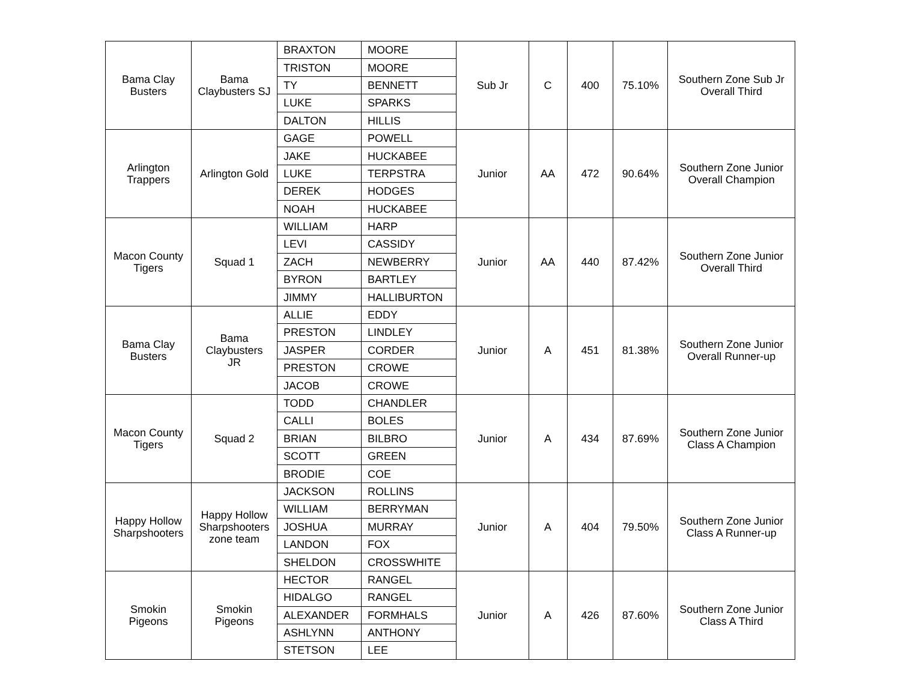| Bama Clay Busters | Bama Claybusters SJ | BRAXTON | MOORE | Sub Jr | C | 400 | 75.10% | Southern Zone Sub Jr Overall Third |
| | | TRISTON | MOORE | | | | | |
| | | TY | BENNETT | | | | | |
| | | LUKE | SPARKS | | | | | |
| | | DALTON | HILLIS | | | | | |
| Arlington Trappers | Arlington Gold | GAGE | POWELL | Junior | AA | 472 | 90.64% | Southern Zone Junior Overall Champion |
| | | JAKE | HUCKABEE | | | | | |
| | | LUKE | TERPSTRA | | | | | |
| | | DEREK | HODGES | | | | | |
| | | NOAH | HUCKABEE | | | | | |
| Macon County Tigers | Squad 1 | WILLIAM | HARP | Junior | AA | 440 | 87.42% | Southern Zone Junior Overall Third |
| | | LEVI | CASSIDY | | | | | |
| | | ZACH | NEWBERRY | | | | | |
| | | BYRON | BARTLEY | | | | | |
| | | JIMMY | HALLIBURTON | | | | | |
| Bama Clay Busters | Bama Claybusters JR | ALLIE | EDDY | Junior | A | 451 | 81.38% | Southern Zone Junior Overall Runner-up |
| | | PRESTON | LINDLEY | | | | | |
| | | JASPER | CORDER | | | | | |
| | | PRESTON | CROWE | | | | | |
| | | JACOB | CROWE | | | | | |
| Macon County Tigers | Squad 2 | TODD | CHANDLER | Junior | A | 434 | 87.69% | Southern Zone Junior Class A Champion |
| | | CALLI | BOLES | | | | | |
| | | BRIAN | BILBRO | | | | | |
| | | SCOTT | GREEN | | | | | |
| | | BRODIE | COE | | | | | |
| Happy Hollow Sharpshooters | Happy Hollow Sharpshooters zone team | JACKSON | ROLLINS | Junior | A | 404 | 79.50% | Southern Zone Junior Class A Runner-up |
| | | WILLIAM | BERRYMAN | | | | | |
| | | JOSHUA | MURRAY | | | | | |
| | | LANDON | FOX | | | | | |
| | | SHELDON | CROSSWHITE | | | | | |
| Smokin Pigeons | Smokin Pigeons | HECTOR | RANGEL | Junior | A | 426 | 87.60% | Southern Zone Junior Class A Third |
| | | HIDALGO | RANGEL | | | | | |
| | | ALEXANDER | FORMHALS | | | | | |
| | | ASHLYNN | ANTHONY | | | | | |
| | | STETSON | LEE | | | | | |